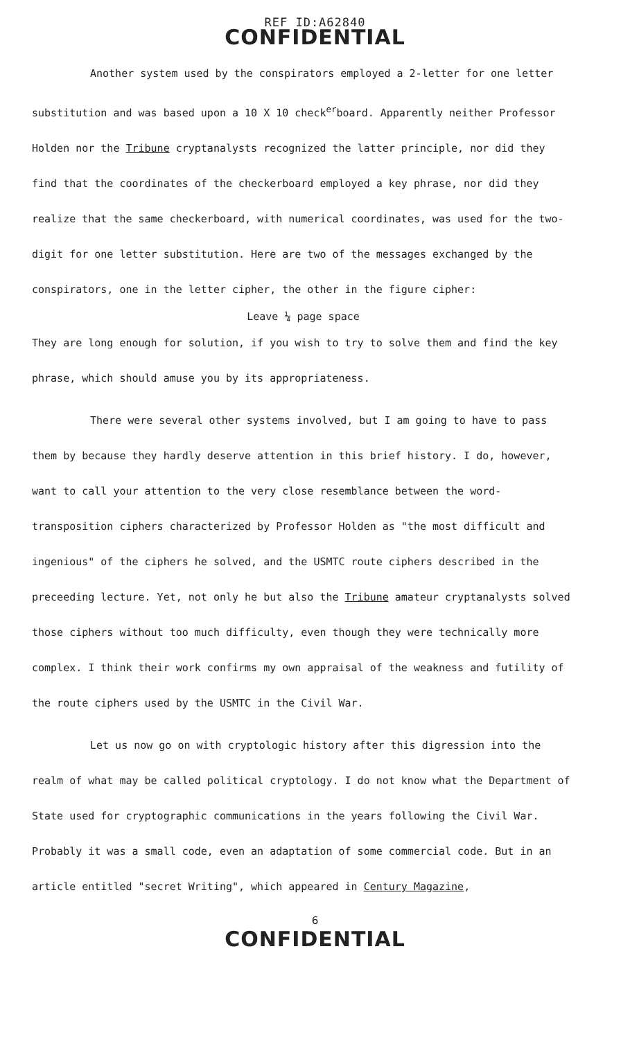REF ID:A62840
CONFIDENTIAL
Another system used by the conspirators employed a 2-letter for one letter substitution and was based upon a 10 X 10 check<sup>er</sup>board. Apparently neither Professor Holden nor the Tribune cryptanalysts recognized the latter principle, nor did they find that the coordinates of the checkerboard employed a key phrase, nor did they realize that the same checkerboard, with numerical coordinates, was used for the two-digit for one letter substitution. Here are two of the messages exchanged by the conspirators, one in the letter cipher, the other in the figure cipher:
Leave ¼ page space
They are long enough for solution, if you wish to try to solve them and find the key phrase, which should amuse you by its appropriateness.
There were several other systems involved, but I am going to have to pass them by because they hardly deserve attention in this brief history. I do, however, want to call your attention to the very close resemblance between the word-transposition ciphers characterized by Professor Holden as "the most difficult and ingenious" of the ciphers he solved, and the USMTC route ciphers described in the preceeding lecture. Yet, not only he but also the Tribune amateur cryptanalysts solved those ciphers without too much difficulty, even though they were technically more complex. I think their work confirms my own appraisal of the weakness and futility of the route ciphers used by the USMTC in the Civil War.
Let us now go on with cryptologic history after this digression into the realm of what may be called political cryptology. I do not know what the Department of State used for cryptographic communications in the years following the Civil War. Probably it was a small code, even an adaptation of some commercial code. But in an article entitled "secret Writing", which appeared in Century Magazine,
6
CONFIDENTIAL